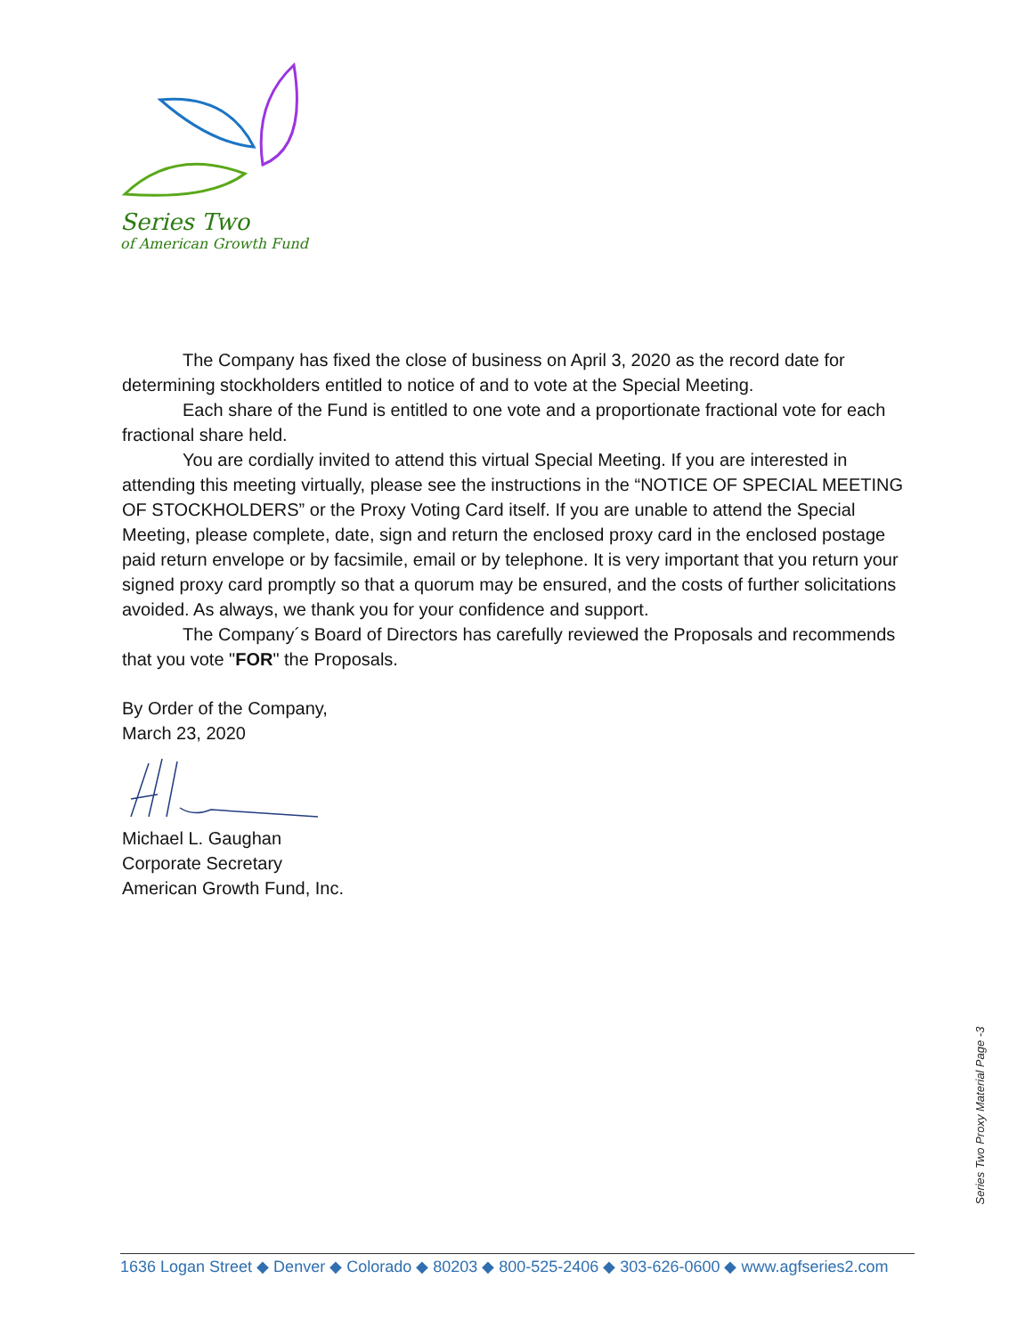Series Two
of American Growth Fund
The Company has fixed the close of business on April 3, 2020 as the record date for determining stockholders entitled to notice of and to vote at the Special Meeting.
Each share of the Fund is entitled to one vote and a proportionate fractional vote for each fractional share held.
You are cordially invited to attend this virtual Special Meeting. If you are interested in attending this meeting virtually, please see the instructions in the “NOTICE OF SPECIAL MEETING OF STOCKHOLDERS” or the Proxy Voting Card itself. If you are unable to attend the Special Meeting, please complete, date, sign and return the enclosed proxy card in the enclosed postage paid return envelope or by facsimile, email or by telephone. It is very important that you return your signed proxy card promptly so that a quorum may be ensured, and the costs of further solicitations avoided. As always, we thank you for your confidence and support.
The Company´s Board of Directors has carefully reviewed the Proposals and recommends that you vote "FOR" the Proposals.
By Order of the Company,
March 23, 2020
Michael L. Gaughan
Corporate Secretary
American Growth Fund, Inc.
Series Two Proxy Material Page -3
1636 Logan Street ◆ Denver ◆ Colorado ◆ 80203 ◆ 800-525-2406 ◆ 303-626-0600 ◆ www.agfseries2.com